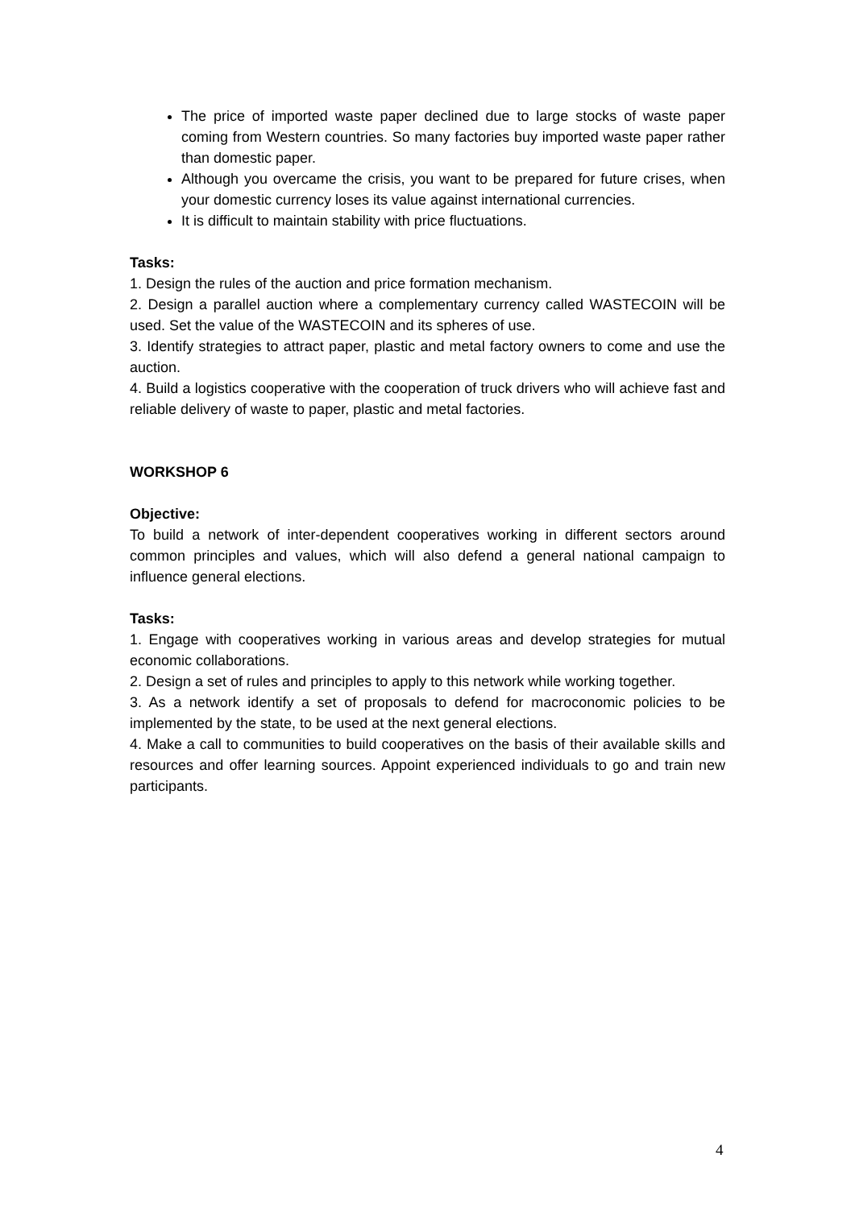The price of imported waste paper declined due to large stocks of waste paper coming from Western countries. So many factories buy imported waste paper rather than domestic paper.
Although you overcame the crisis, you want to be prepared for future crises, when your domestic currency loses its value against international currencies.
It is difficult to maintain stability with price fluctuations.
Tasks:
1. Design the rules of the auction and price formation mechanism.
2. Design a parallel auction where a complementary currency called WASTECOIN will be used. Set the value of the WASTECOIN and its spheres of use.
3. Identify strategies to attract paper, plastic and metal factory owners to come and use the auction.
4. Build a logistics cooperative with the cooperation of truck drivers who will achieve fast and reliable delivery of waste to paper, plastic and metal factories.
WORKSHOP 6
Objective:
To build a network of inter-dependent cooperatives working in different sectors around common principles and values, which will also defend a general national campaign to influence general elections.
Tasks:
1. Engage with cooperatives working in various areas and develop strategies for mutual economic collaborations.
2. Design a set of rules and principles to apply to this network while working together.
3. As a network identify a set of proposals to defend for macroconomic policies to be implemented by the state, to be used at the next general elections.
4. Make a call to communities to build cooperatives on the basis of their available skills and resources and offer learning sources. Appoint experienced individuals to go and train new participants.
4